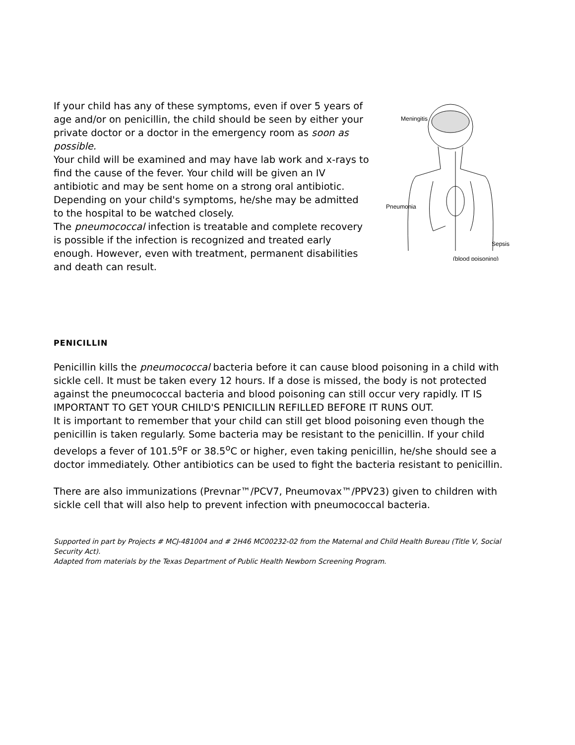If your child has any of these symptoms, even if over 5 years of age and/or on penicillin, the child should be seen by either your private doctor or a doctor in the emergency room as soon as possible.
Your child will be examined and may have lab work and x-rays to find the cause of the fever. Your child will be given an IV antibiotic and may be sent home on a strong oral antibiotic. Depending on your child's symptoms, he/she may be admitted to the hospital to be watched closely.
The pneumococcal infection is treatable and complete recovery is possible if the infection is recognized and treated early enough. However, even with treatment, permanent disabilities and death can result.
Meningitis
Pneumonia
Sepsis
(blood poisoning)
PENICILLIN
Penicillin kills the pneumococcal bacteria before it can cause blood poisoning in a child with sickle cell. It must be taken every 12 hours. If a dose is missed, the body is not protected against the pneumococcal bacteria and blood poisoning can still occur very rapidly. IT IS IMPORTANT TO GET YOUR CHILD'S PENICILLIN REFILLED BEFORE IT RUNS OUT.
It is important to remember that your child can still get blood poisoning even though the penicillin is taken regularly. Some bacteria may be resistant to the penicillin. If your child develops a fever of 101.5<sup>o</sup>F or 38.5<sup>o</sup>C or higher, even taking penicillin, he/she should see a doctor immediately. Other antibiotics can be used to fight the bacteria resistant to penicillin.
There are also immunizations (Prevnar™/PCV7, Pneumovax™/PPV23) given to children with sickle cell that will also help to prevent infection with pneumococcal bacteria.
Supported in part by Projects # MCJ-481004 and # 2H46 MC00232-02 from the Maternal and Child Health Bureau (Title V, Social Security Act).
Adapted from materials by the Texas Department of Public Health Newborn Screening Program.